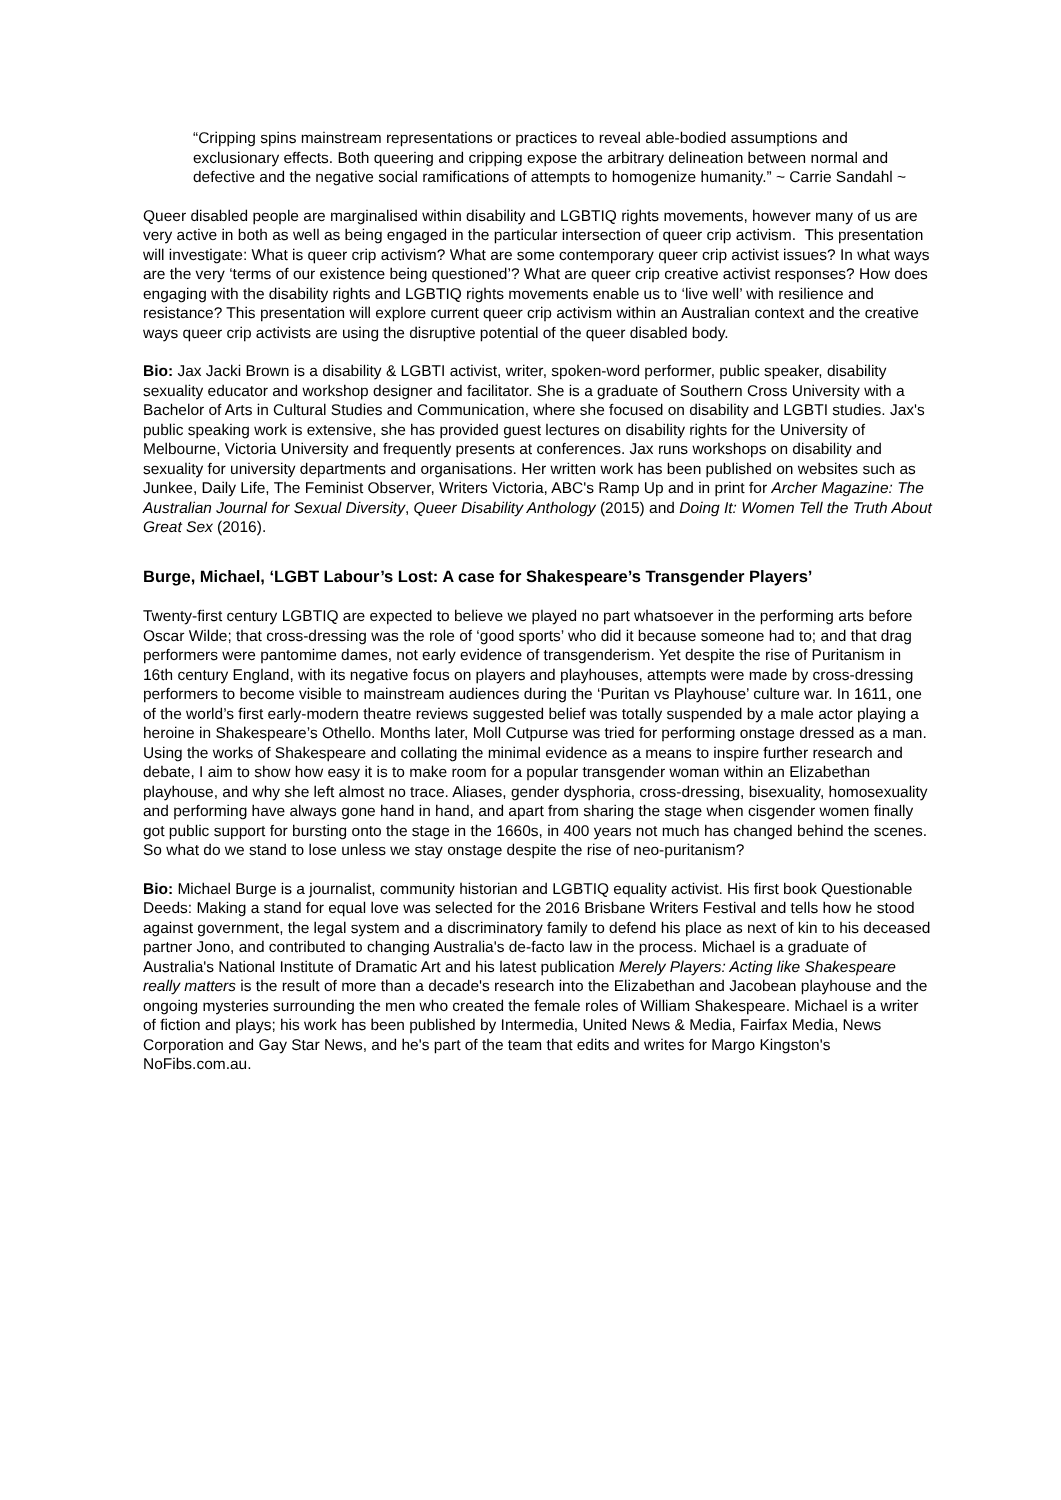“Cripping spins mainstream representations or practices to reveal able-bodied assumptions and exclusionary effects. Both queering and cripping expose the arbitrary delineation between normal and defective and the negative social ramifications of attempts to homogenize humanity.” ~ Carrie Sandahl ~
Queer disabled people are marginalised within disability and LGBTIQ rights movements, however many of us are very active in both as well as being engaged in the particular intersection of queer crip activism. This presentation will investigate: What is queer crip activism? What are some contemporary queer crip activist issues? In what ways are the very ‘terms of our existence being questioned’? What are queer crip creative activist responses? How does engaging with the disability rights and LGBTIQ rights movements enable us to ‘live well’ with resilience and resistance? This presentation will explore current queer crip activism within an Australian context and the creative ways queer crip activists are using the disruptive potential of the queer disabled body.
Bio: Jax Jacki Brown is a disability & LGBTI activist, writer, spoken-word performer, public speaker, disability sexuality educator and workshop designer and facilitator. She is a graduate of Southern Cross University with a Bachelor of Arts in Cultural Studies and Communication, where she focused on disability and LGBTI studies. Jax's public speaking work is extensive, she has provided guest lectures on disability rights for the University of Melbourne, Victoria University and frequently presents at conferences. Jax runs workshops on disability and sexuality for university departments and organisations. Her written work has been published on websites such as Junkee, Daily Life, The Feminist Observer, Writers Victoria, ABC's Ramp Up and in print for Archer Magazine: The Australian Journal for Sexual Diversity, Queer Disability Anthology (2015) and Doing It: Women Tell the Truth About Great Sex (2016).
Burge, Michael, ‘LGBT Labour’s Lost: A case for Shakespeare’s Transgender Players’
Twenty-first century LGBTIQ are expected to believe we played no part whatsoever in the performing arts before Oscar Wilde; that cross-dressing was the role of ‘good sports’ who did it because someone had to; and that drag performers were pantomime dames, not early evidence of transgenderism. Yet despite the rise of Puritanism in 16th century England, with its negative focus on players and playhouses, attempts were made by cross-dressing performers to become visible to mainstream audiences during the ‘Puritan vs Playhouse’ culture war. In 1611, one of the world’s first early-modern theatre reviews suggested belief was totally suspended by a male actor playing a heroine in Shakespeare’s Othello. Months later, Moll Cutpurse was tried for performing onstage dressed as a man. Using the works of Shakespeare and collating the minimal evidence as a means to inspire further research and debate, I aim to show how easy it is to make room for a popular transgender woman within an Elizabethan playhouse, and why she left almost no trace. Aliases, gender dysphoria, cross-dressing, bisexuality, homosexuality and performing have always gone hand in hand, and apart from sharing the stage when cisgender women finally got public support for bursting onto the stage in the 1660s, in 400 years not much has changed behind the scenes. So what do we stand to lose unless we stay onstage despite the rise of neo-puritanism?
Bio: Michael Burge is a journalist, community historian and LGBTIQ equality activist. His first book Questionable Deeds: Making a stand for equal love was selected for the 2016 Brisbane Writers Festival and tells how he stood against government, the legal system and a discriminatory family to defend his place as next of kin to his deceased partner Jono, and contributed to changing Australia's de-facto law in the process. Michael is a graduate of Australia's National Institute of Dramatic Art and his latest publication Merely Players: Acting like Shakespeare really matters is the result of more than a decade's research into the Elizabethan and Jacobean playhouse and the ongoing mysteries surrounding the men who created the female roles of William Shakespeare. Michael is a writer of fiction and plays; his work has been published by Intermedia, United News & Media, Fairfax Media, News Corporation and Gay Star News, and he's part of the team that edits and writes for Margo Kingston's NoFibs.com.au.